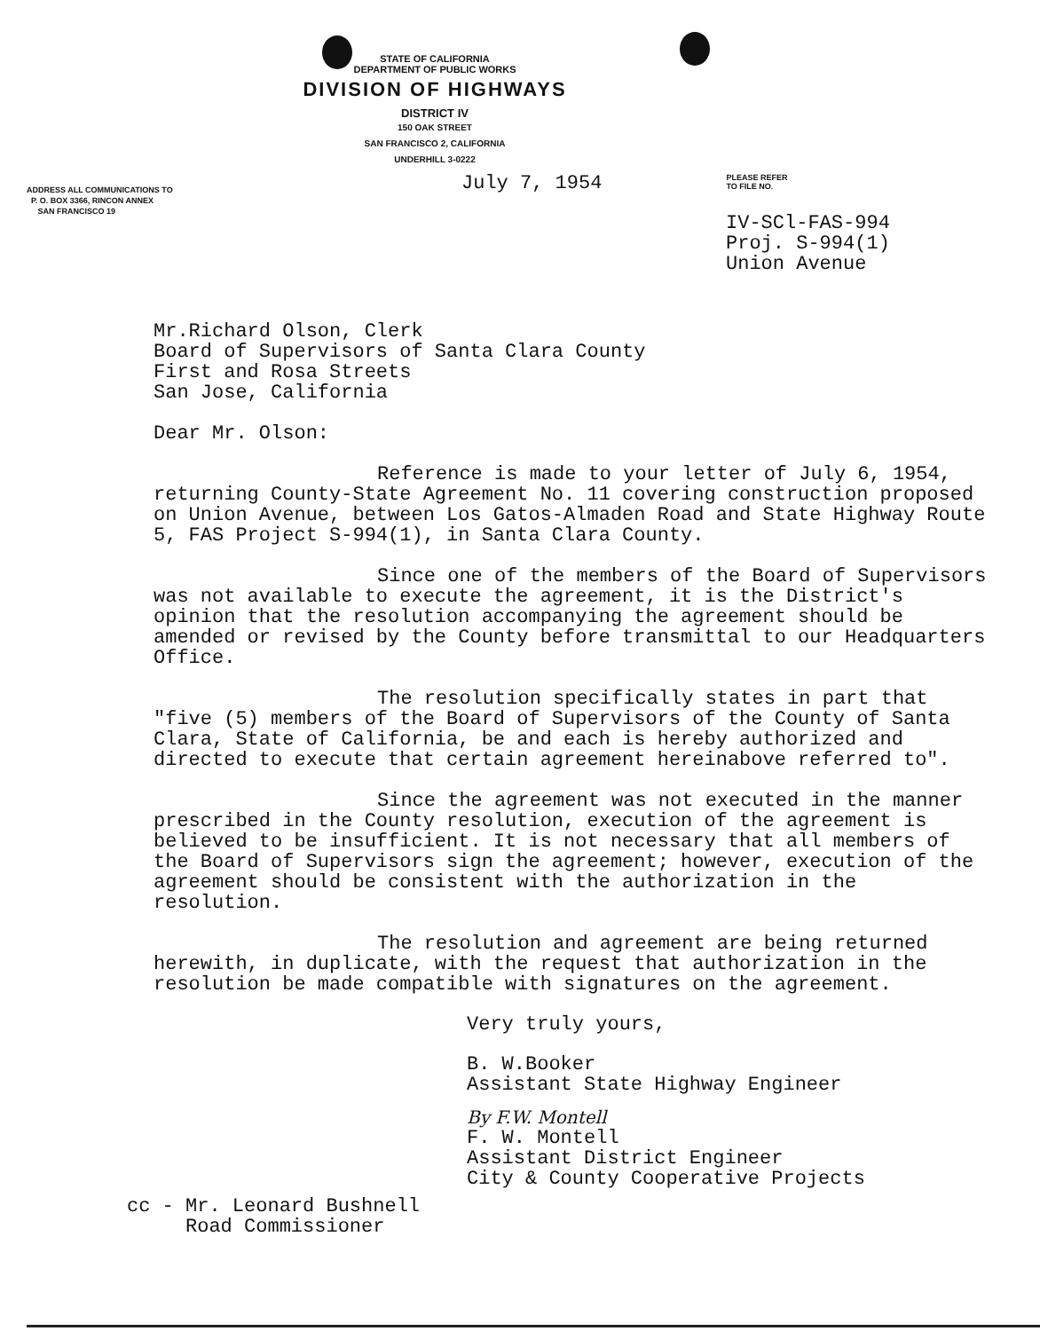STATE OF CALIFORNIA
DEPARTMENT OF PUBLIC WORKS
DIVISION OF HIGHWAYS
DISTRICT IV
150 OAK STREET
SAN FRANCISCO 2, CALIFORNIA
UNDERHILL 3-0222
ADDRESS ALL COMMUNICATIONS TO
P. O. BOX 3366, RINCON ANNEX
SAN FRANCISCO 19
July 7, 1954
PLEASE REFER
TO FILE NO.
IV-SCl-FAS-994
Proj. S-994(1)
Union Avenue
Mr.Richard Olson, Clerk
Board of Supervisors of Santa Clara County
First and Rosa Streets
San Jose, California
Dear Mr. Olson:
Reference is made to your letter of July 6, 1954, returning County-State Agreement No. 11 covering construction proposed on Union Avenue, between Los Gatos-Almaden Road and State Highway Route 5, FAS Project S-994(1), in Santa Clara County.
Since one of the members of the Board of Supervisors was not available to execute the agreement, it is the District's opinion that the resolution accompanying the agreement should be amended or revised by the County before transmittal to our Headquarters Office.
The resolution specifically states in part that "five (5) members of the Board of Supervisors of the County of Santa Clara, State of California, be and each is hereby authorized and directed to execute that certain agreement hereinabove referred to".
Since the agreement was not executed in the manner prescribed in the County resolution, execution of the agreement is believed to be insufficient. It is not necessary that all members of the Board of Supervisors sign the agreement; however, execution of the agreement should be consistent with the authorization in the resolution.
The resolution and agreement are being returned herewith, in duplicate, with the request that authorization in the resolution be made compatible with signatures on the agreement.
Very truly yours,
B. W.Booker
Assistant State Highway Engineer
By F.W. Montell
F. W. Montell
Assistant District Engineer
City & County Cooperative Projects
cc - Mr. Leonard Bushnell
Road Commissioner